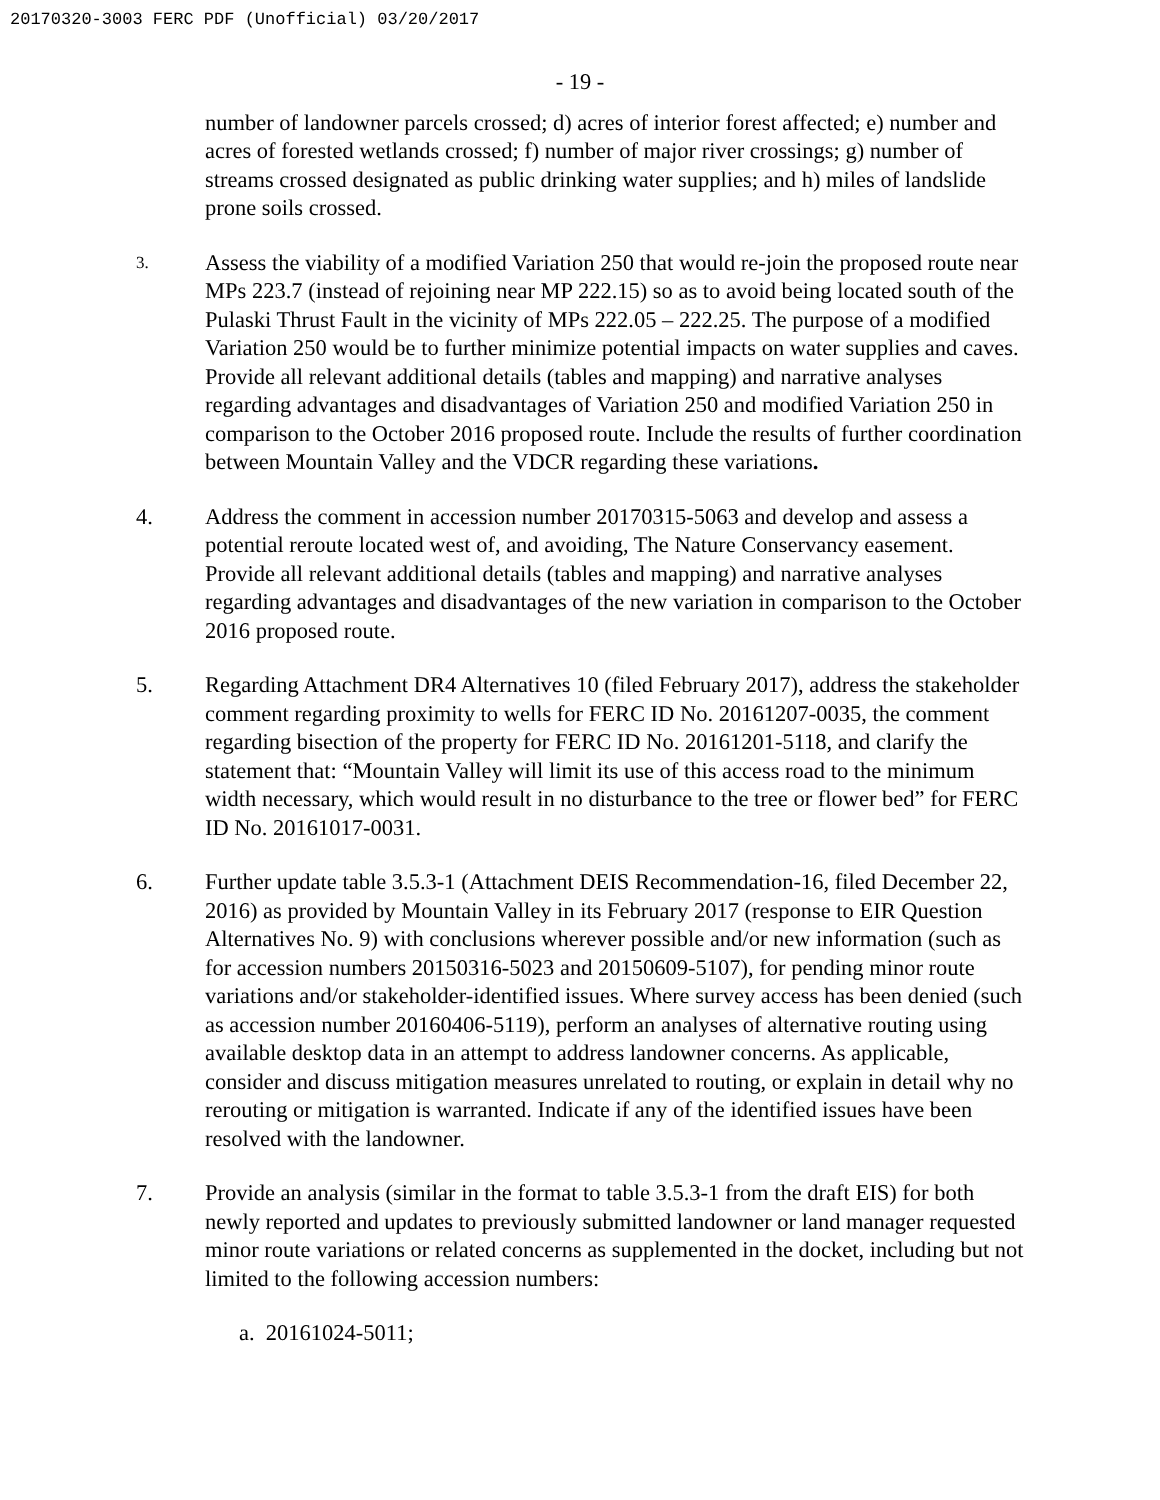20170320-3003 FERC PDF (Unofficial) 03/20/2017
- 19 -
number of landowner parcels crossed; d) acres of interior forest affected; e) number and acres of forested wetlands crossed; f) number of major river crossings; g) number of streams crossed designated as public drinking water supplies; and h) miles of landslide prone soils crossed.
3.
Assess the viability of a modified Variation 250 that would re-join the proposed route near MPs 223.7 (instead of rejoining near MP 222.15) so as to avoid being located south of the Pulaski Thrust Fault in the vicinity of MPs 222.05 – 222.25. The purpose of a modified Variation 250 would be to further minimize potential impacts on water supplies and caves. Provide all relevant additional details (tables and mapping) and narrative analyses regarding advantages and disadvantages of Variation 250 and modified Variation 250 in comparison to the October 2016 proposed route. Include the results of further coordination between Mountain Valley and the VDCR regarding these variations.
4. Address the comment in accession number 20170315-5063 and develop and assess a potential reroute located west of, and avoiding, The Nature Conservancy easement. Provide all relevant additional details (tables and mapping) and narrative analyses regarding advantages and disadvantages of the new variation in comparison to the October 2016 proposed route.
5. Regarding Attachment DR4 Alternatives 10 (filed February 2017), address the stakeholder comment regarding proximity to wells for FERC ID No. 20161207-0035, the comment regarding bisection of the property for FERC ID No. 20161201-5118, and clarify the statement that: “Mountain Valley will limit its use of this access road to the minimum width necessary, which would result in no disturbance to the tree or flower bed” for FERC ID No. 20161017-0031.
6. Further update table 3.5.3-1 (Attachment DEIS Recommendation-16, filed December 22, 2016) as provided by Mountain Valley in its February 2017 (response to EIR Question Alternatives No. 9) with conclusions wherever possible and/or new information (such as for accession numbers 20150316-5023 and 20150609-5107), for pending minor route variations and/or stakeholder-identified issues. Where survey access has been denied (such as accession number 20160406-5119), perform an analyses of alternative routing using available desktop data in an attempt to address landowner concerns. As applicable, consider and discuss mitigation measures unrelated to routing, or explain in detail why no rerouting or mitigation is warranted. Indicate if any of the identified issues have been resolved with the landowner.
7. Provide an analysis (similar in the format to table 3.5.3-1 from the draft EIS) for both newly reported and updates to previously submitted landowner or land manager requested minor route variations or related concerns as supplemented in the docket, including but not limited to the following accession numbers:
a. 20161024-5011;